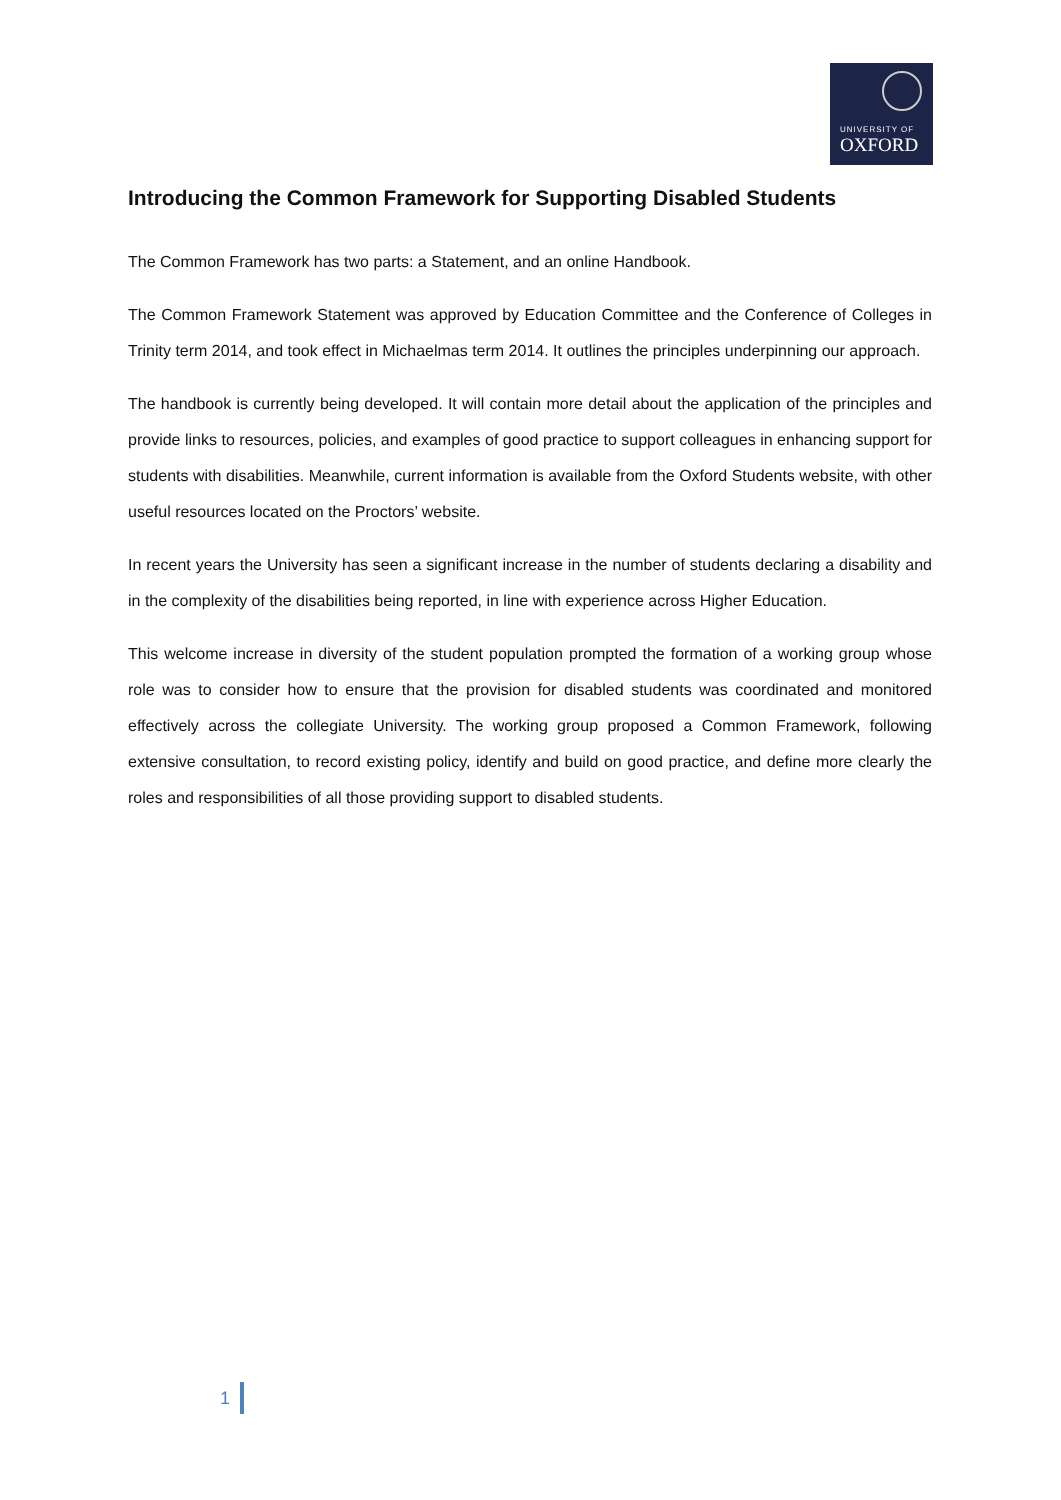UNIVERSITY OF
OXFORD
Introducing the Common Framework for Supporting Disabled Students
The Common Framework has two parts: a Statement, and an online Handbook.
The Common Framework Statement was approved by Education Committee and the Conference of Colleges in Trinity term 2014, and took effect in Michaelmas term 2014. It outlines the principles underpinning our approach.
The handbook is currently being developed. It will contain more detail about the application of the principles and provide links to resources, policies, and examples of good practice to support colleagues in enhancing support for students with disabilities. Meanwhile, current information is available from the Oxford Students website, with other useful resources located on the Proctors’ website.
In recent years the University has seen a significant increase in the number of students declaring a disability and in the complexity of the disabilities being reported, in line with experience across Higher Education.
This welcome increase in diversity of the student population prompted the formation of a working group whose role was to consider how to ensure that the provision for disabled students was coordinated and monitored effectively across the collegiate University. The working group proposed a Common Framework, following extensive consultation, to record existing policy, identify and build on good practice, and define more clearly the roles and responsibilities of all those providing support to disabled students.
1